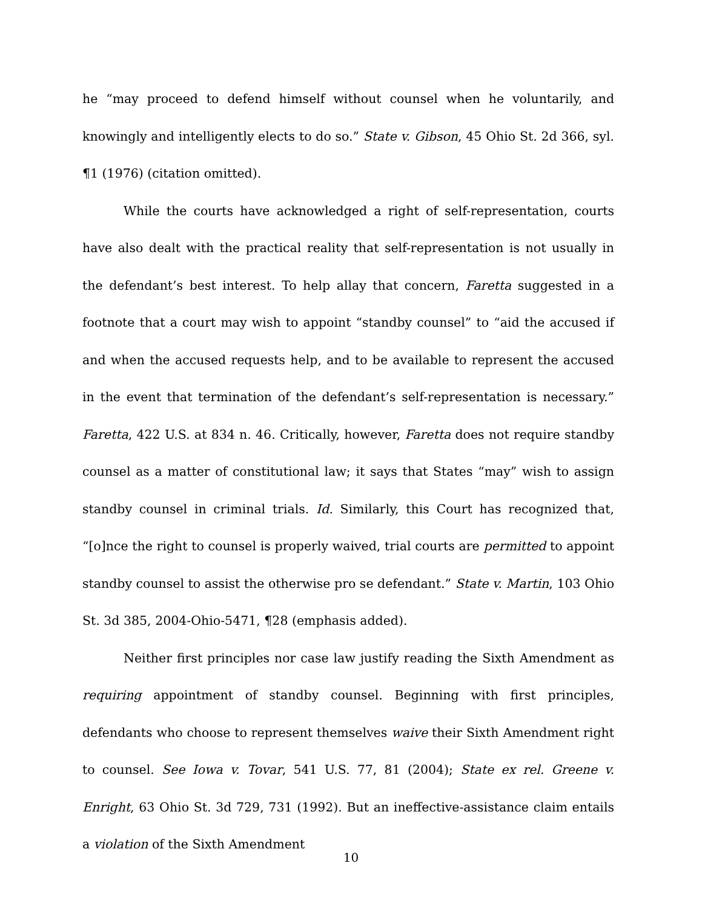he “may proceed to defend himself without counsel when he voluntarily, and knowingly and intelligently elects to do so.” State v. Gibson, 45 Ohio St. 2d 366, syl. ¶1 (1976) (citation omitted).
While the courts have acknowledged a right of self-representation, courts have also dealt with the practical reality that self-representation is not usually in the defendant’s best interest. To help allay that concern, Faretta suggested in a footnote that a court may wish to appoint “standby counsel” to “aid the accused if and when the accused requests help, and to be available to represent the accused in the event that termination of the defendant’s self-representation is necessary.” Faretta, 422 U.S. at 834 n. 46. Critically, however, Faretta does not require standby counsel as a matter of constitutional law; it says that States “may” wish to assign standby counsel in criminal trials. Id. Similarly, this Court has recognized that, “[o]nce the right to counsel is properly waived, trial courts are permitted to appoint standby counsel to assist the otherwise pro se defendant.” State v. Martin, 103 Ohio St. 3d 385, 2004-Ohio-5471, ¶28 (emphasis added).
Neither first principles nor case law justify reading the Sixth Amendment as requiring appointment of standby counsel. Beginning with first principles, defendants who choose to represent themselves waive their Sixth Amendment right to counsel. See Iowa v. Tovar, 541 U.S. 77, 81 (2004); State ex rel. Greene v. Enright, 63 Ohio St. 3d 729, 731 (1992). But an ineffective-assistance claim entails a violation of the Sixth Amendment
10